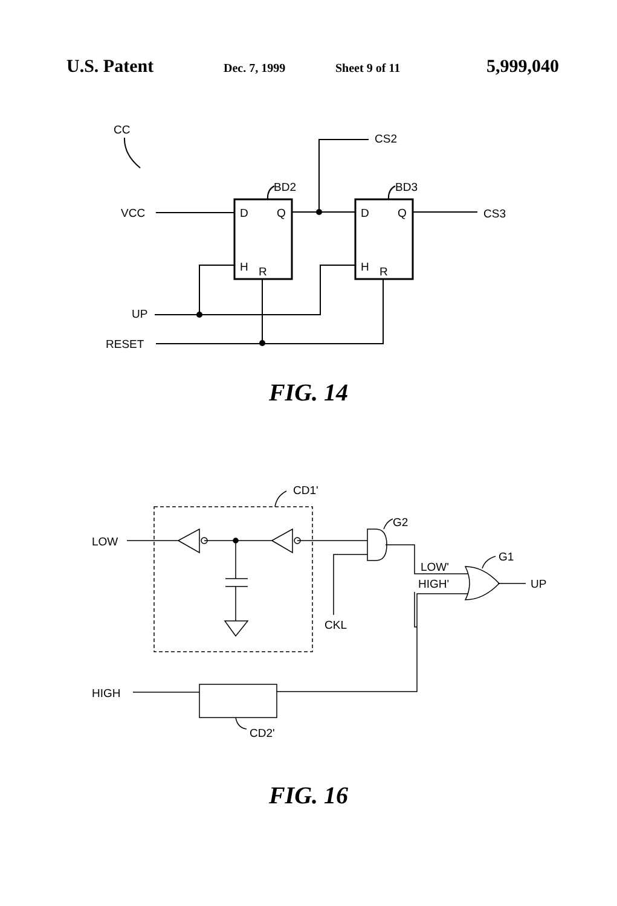U.S. Patent Dec. 7, 1999 Sheet 9 of 11 5,999,040
CC
D
Q
H
R
D
Q
H
R
BD2
BD3
VCC
UP
RESET
CS2
CS3
FIG. 14
CD1'
G2
G1
LOW
CKL
LOW'
HIGH'
UP
HIGH
CD2'
FIG. 16